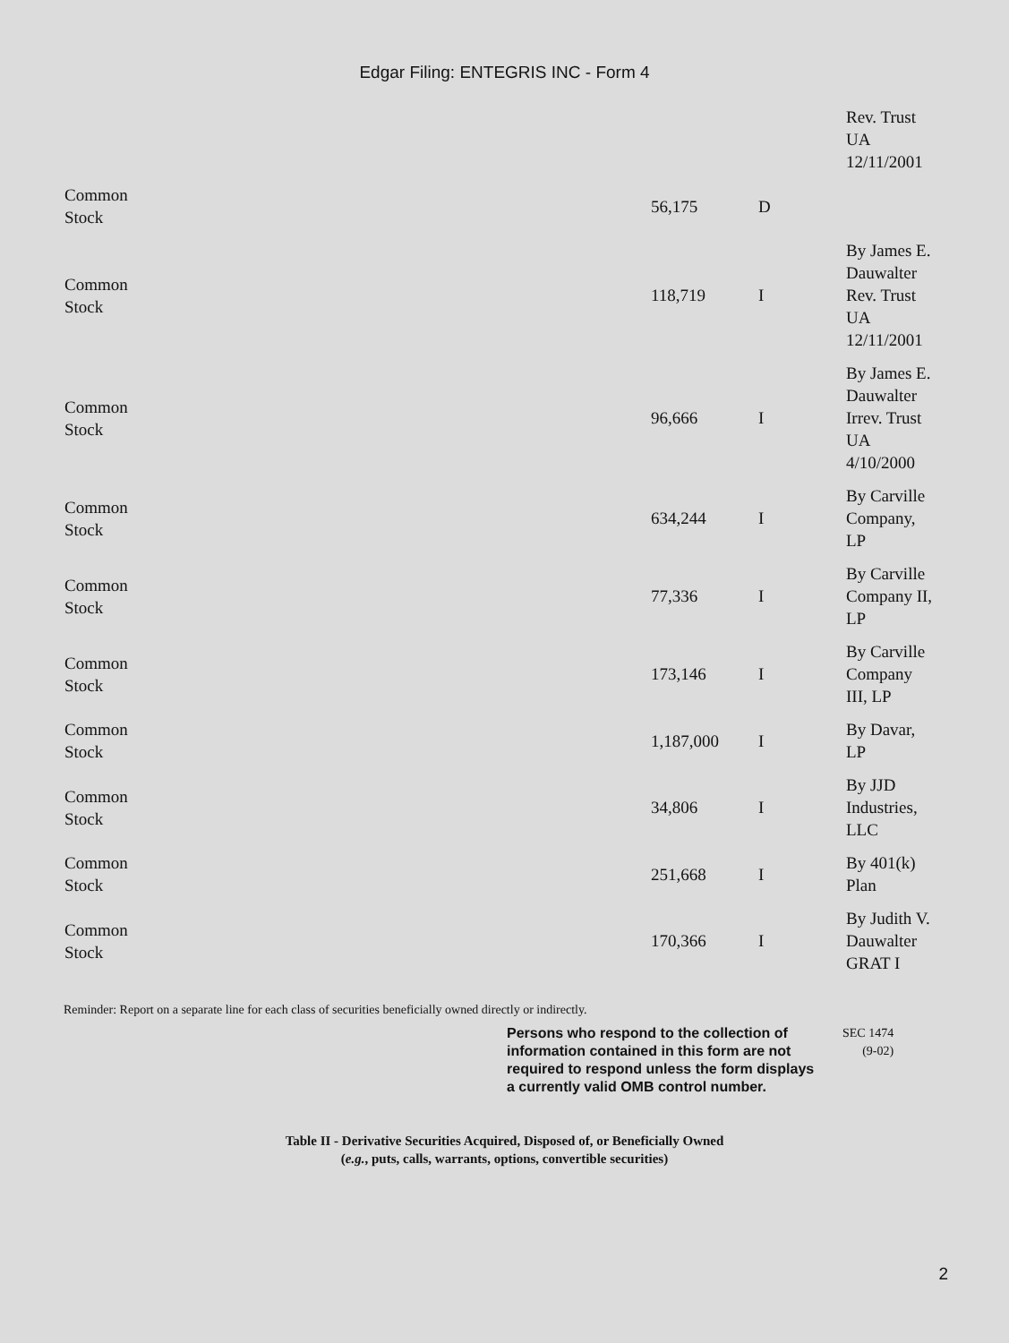Edgar Filing: ENTEGRIS INC - Form 4
| | | | Rev. Trust UA 12/11/2001 |
| Common Stock | 56,175 | D | |
| Common Stock | 118,719 | I | By James E. Dauwalter Rev. Trust UA 12/11/2001 |
| Common Stock | 96,666 | I | By James E. Dauwalter Irrev. Trust UA 4/10/2000 |
| Common Stock | 634,244 | I | By Carville Company, LP |
| Common Stock | 77,336 | I | By Carville Company II, LP |
| Common Stock | 173,146 | I | By Carville Company III, LP |
| Common Stock | 1,187,000 | I | By Davar, LP |
| Common Stock | 34,806 | I | By JJD Industries, LLC |
| Common Stock | 251,668 | I | By 401(k) Plan |
| Common Stock | 170,366 | I | By Judith V. Dauwalter GRAT I |
Reminder: Report on a separate line for each class of securities beneficially owned directly or indirectly.
Persons who respond to the collection of information contained in this form are not required to respond unless the form displays a currently valid OMB control number.
SEC 1474
(9-02)
Table II - Derivative Securities Acquired, Disposed of, or Beneficially Owned
(e.g., puts, calls, warrants, options, convertible securities)
2